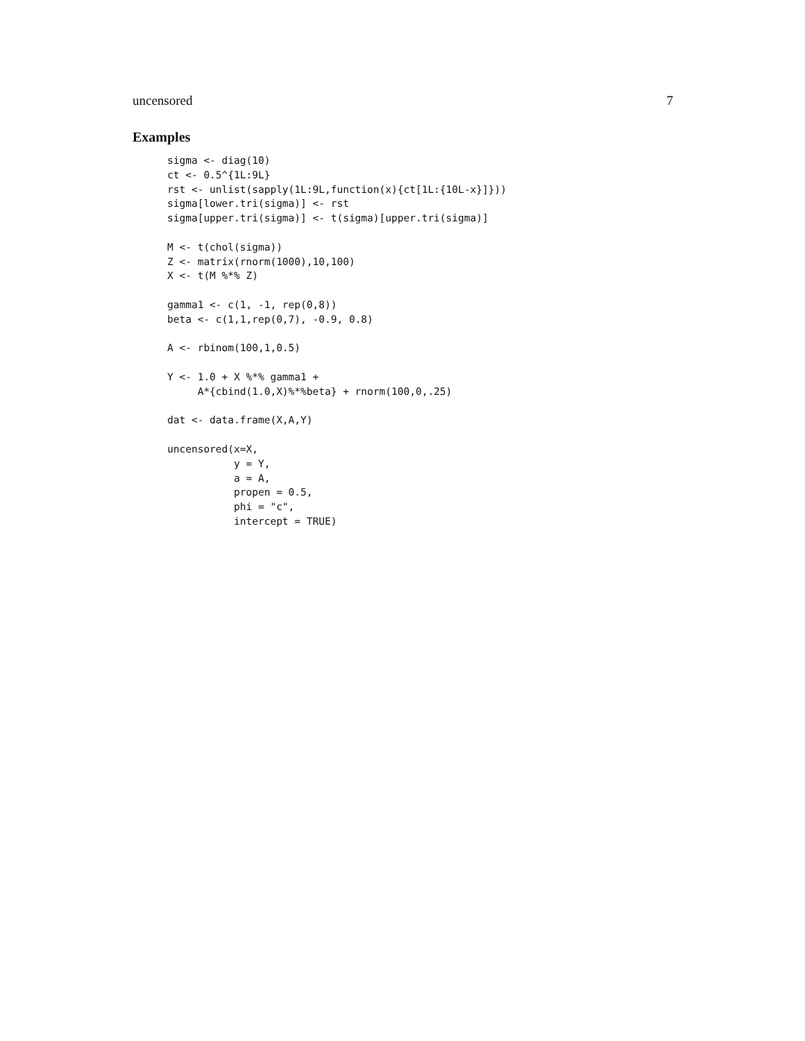uncensored 7
Examples
sigma <- diag(10)
ct <- 0.5^{1L:9L}
rst <- unlist(sapply(1L:9L,function(x){ct[1L:{10L-x}]}))
sigma[lower.tri(sigma)] <- rst
sigma[upper.tri(sigma)] <- t(sigma)[upper.tri(sigma)]

M <- t(chol(sigma))
Z <- matrix(rnorm(1000),10,100)
X <- t(M %*% Z)

gamma1 <- c(1, -1, rep(0,8))
beta <- c(1,1,rep(0,7), -0.9, 0.8)

A <- rbinom(100,1,0.5)

Y <- 1.0 + X %*% gamma1 +
     A*{cbind(1.0,X)%*%beta} + rnorm(100,0,.25)

dat <- data.frame(X,A,Y)

uncensored(x=X,
           y = Y,
           a = A,
           propen = 0.5,
           phi = "c",
           intercept = TRUE)